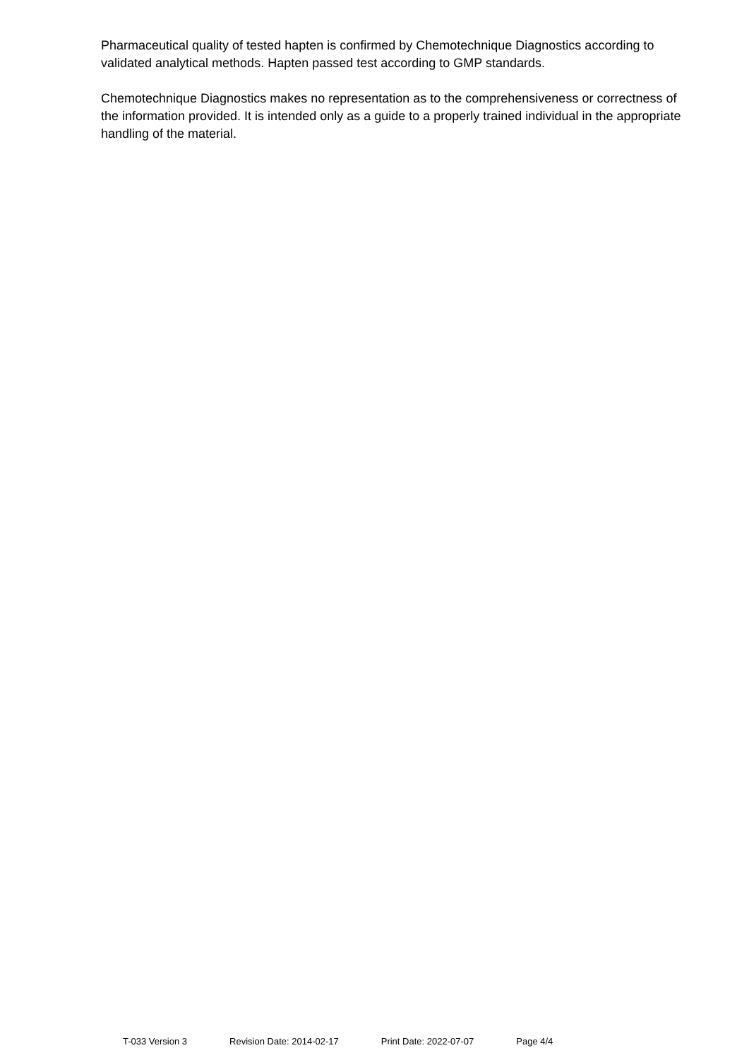Pharmaceutical quality of tested hapten is confirmed by Chemotechnique Diagnostics according to validated analytical methods. Hapten passed test according to GMP standards.
Chemotechnique Diagnostics makes no representation as to the comprehensiveness or correctness of the information provided. It is intended only as a guide to a properly trained individual in the appropriate handling of the material.
T-033 Version 3 Revision Date: 2014-02-17 Print Date: 2022-07-07 Page 4/4